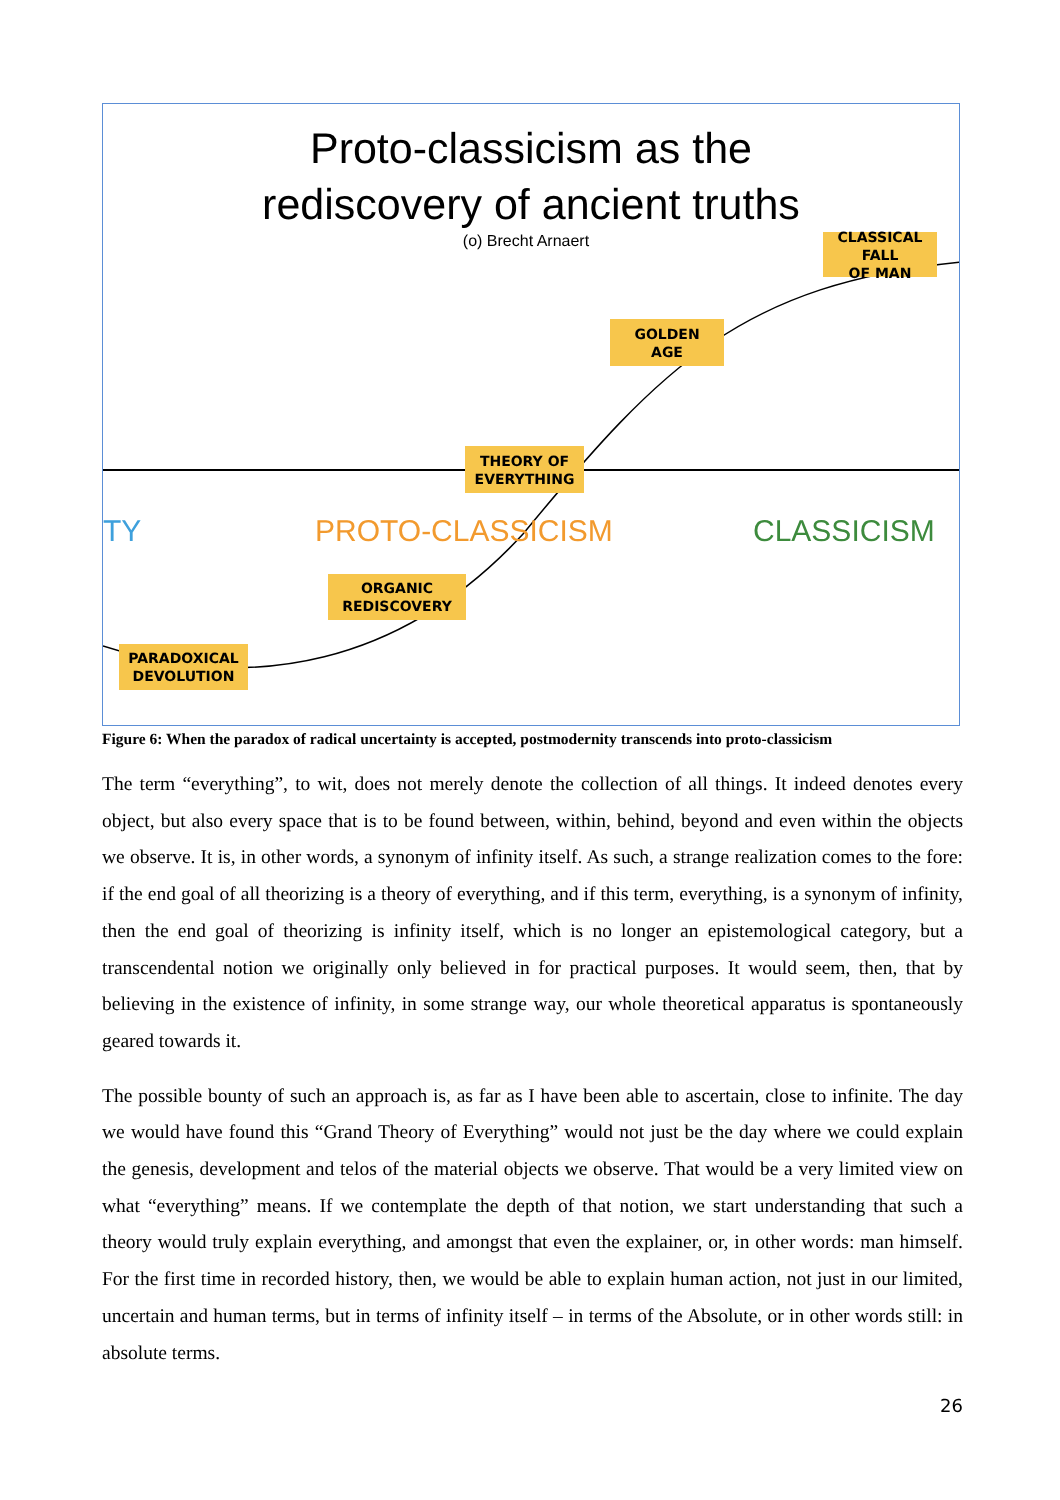Proto-classicism as the
rediscovery of ancient truths
(o) Brecht Arnaert
TY PROTO-CLASSICISM CLASSICISM
CLASSICAL FALL
OF MAN
GOLDEN
AGE
THEORY OF
EVERYTHING
ORGANIC
REDISCOVERY
PARADOXICAL
DEVOLUTION
Figure 6: When the paradox of radical uncertainty is accepted, postmodernity transcends into proto-classicism
The term “everything”, to wit, does not merely denote the collection of all things. It indeed denotes every object, but also every space that is to be found between, within, behind, beyond and even within the objects we observe. It is, in other words, a synonym of infinity itself. As such, a strange realization comes to the fore: if the end goal of all theorizing is a theory of everything, and if this term, everything, is a synonym of infinity, then the end goal of theorizing is infinity itself, which is no longer an epistemological category, but a transcendental notion we originally only believed in for practical purposes. It would seem, then, that by believing in the existence of infinity, in some strange way, our whole theoretical apparatus is spontaneously geared towards it.
The possible bounty of such an approach is, as far as I have been able to ascertain, close to infinite. The day we would have found this “Grand Theory of Everything” would not just be the day where we could explain the genesis, development and telos of the material objects we observe. That would be a very limited view on what “everything” means. If we contemplate the depth of that notion, we start understanding that such a theory would truly explain everything, and amongst that even the explainer, or, in other words: man himself. For the first time in recorded history, then, we would be able to explain human action, not just in our limited, uncertain and human terms, but in terms of infinity itself – in terms of the Absolute, or in other words still: in absolute terms.
26